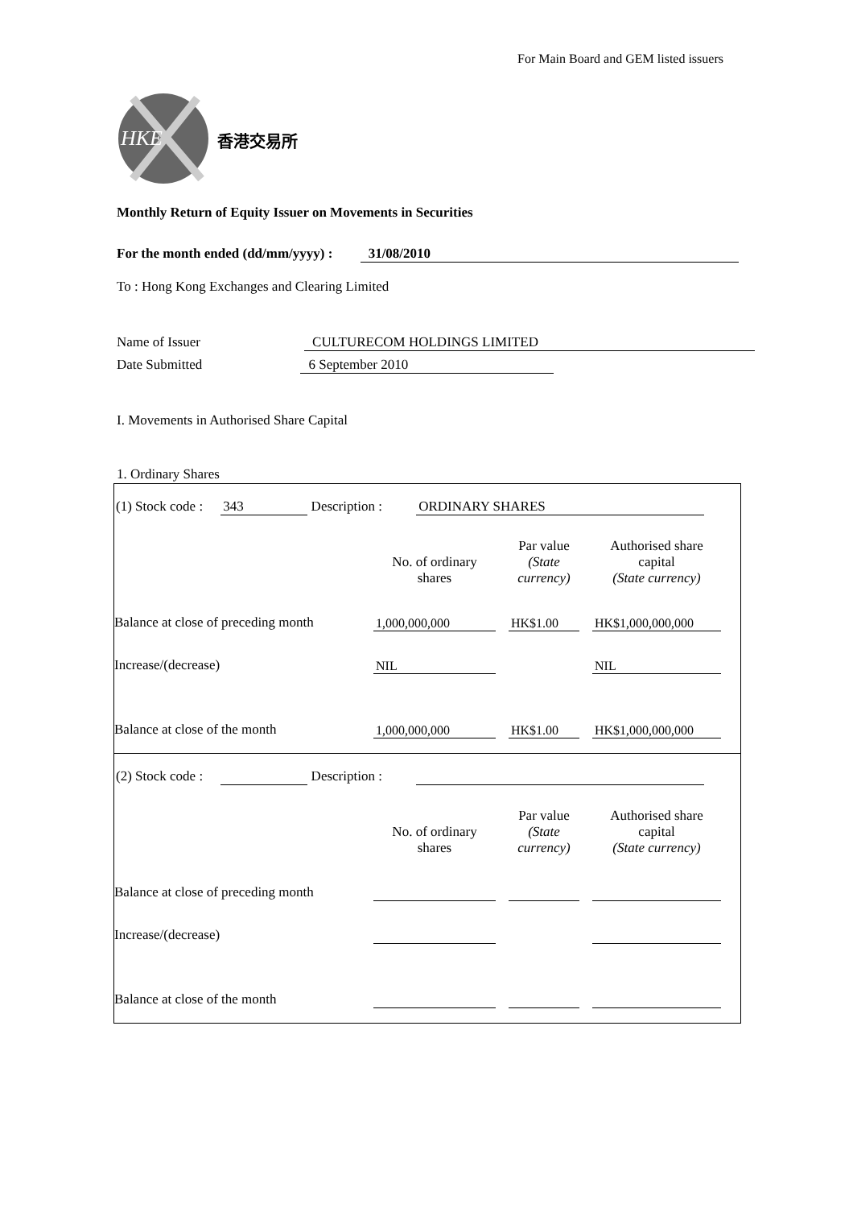For Main Board and GEM listed issuers
HKE 香港交易所
Monthly Return of Equity Issuer on Movements in Securities
For the month ended (dd/mm/yyyy) : 31/08/2010
To : Hong Kong Exchanges and Clearing Limited
Name of Issuer CULTURECOM HOLDINGS LIMITED
Date Submitted 6 September 2010
I. Movements in Authorised Share Capital
1. Ordinary Shares
(1) Stock code : 343 Description : ORDINARY SHARES
| | No. of ordinary shares | | Par value (State currency) | | Authorised share capital (State currency) | |
| Balance at close of preceding month | 1,000,000,000 | | HK$1.00 | | HK$1,000,000,000 | |
| Increase/(decrease) | NIL | | | | NIL | |
| Balance at close of the month | 1,000,000,000 | | HK$1.00 | | HK$1,000,000,000 | |
(2) Stock code : Description :
| | No. of ordinary shares | | Par value (State currency) | | Authorised share capital (State currency) | |
| Balance at close of preceding month | | | | | | |
| Increase/(decrease) | | | | | | |
| Balance at close of the month | | | | | | |